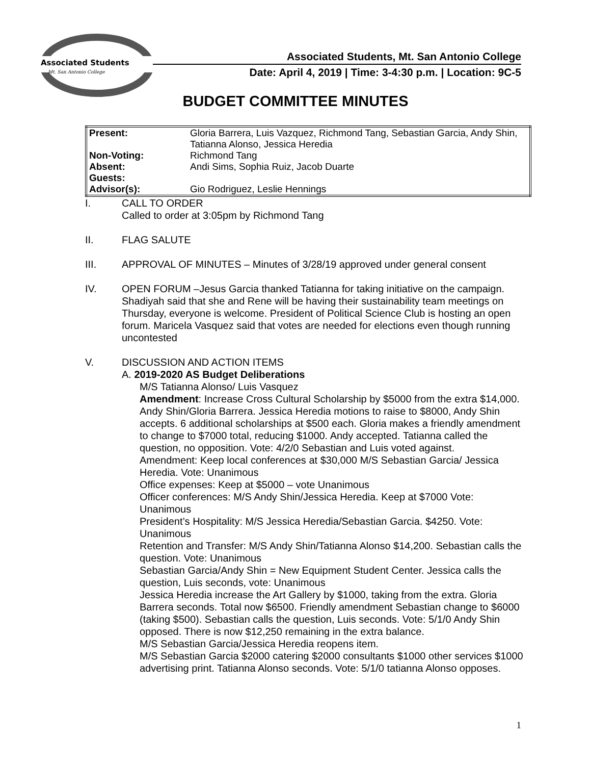Associated Students
Mt. San Antonio College
Associated Students, Mt. San Antonio College
Date: April 4, 2019 | Time: 3-4:30 p.m. | Location: 9C-5
BUDGET COMMITTEE MINUTES
| Present: | Gloria Barrera, Luis Vazquez, Richmond Tang, Sebastian Garcia, Andy Shin, Tatianna Alonso, Jessica Heredia |
| Non-Voting: | Richmond Tang |
| Absent: | Andi Sims, Sophia Ruiz, Jacob Duarte |
| Guests: | |
| Advisor(s): | Gio Rodriguez, Leslie Hennings |
I. CALL TO ORDER
Called to order at 3:05pm by Richmond Tang
II. FLAG SALUTE
III. APPROVAL OF MINUTES – Minutes of 3/28/19 approved under general consent
IV. OPEN FORUM –Jesus Garcia thanked Tatianna for taking initiative on the campaign. Shadiyah said that she and Rene will be having their sustainability team meetings on Thursday, everyone is welcome. President of Political Science Club is hosting an open forum. Maricela Vasquez said that votes are needed for elections even though running uncontested
V. DISCUSSION AND ACTION ITEMS
A. 2019-2020 AS Budget Deliberations
M/S Tatianna Alonso/ Luis Vasquez
Amendment: Increase Cross Cultural Scholarship by $5000 from the extra $14,000. Andy Shin/Gloria Barrera. Jessica Heredia motions to raise to $8000, Andy Shin accepts. 6 additional scholarships at $500 each. Gloria makes a friendly amendment to change to $7000 total, reducing $1000. Andy accepted. Tatianna called the question, no opposition. Vote: 4/2/0 Sebastian and Luis voted against.
Amendment: Keep local conferences at $30,000 M/S Sebastian Garcia/ Jessica Heredia. Vote: Unanimous
Office expenses: Keep at $5000 – vote Unanimous
Officer conferences: M/S Andy Shin/Jessica Heredia. Keep at $7000 Vote: Unanimous
President’s Hospitality: M/S Jessica Heredia/Sebastian Garcia. $4250. Vote: Unanimous
Retention and Transfer: M/S Andy Shin/Tatianna Alonso $14,200. Sebastian calls the question. Vote: Unanimous
Sebastian Garcia/Andy Shin = New Equipment Student Center. Jessica calls the question, Luis seconds, vote: Unanimous
Jessica Heredia increase the Art Gallery by $1000, taking from the extra. Gloria Barrera seconds. Total now $6500. Friendly amendment Sebastian change to $6000 (taking $500). Sebastian calls the question, Luis seconds. Vote: 5/1/0 Andy Shin opposed. There is now $12,250 remaining in the extra balance.
M/S Sebastian Garcia/Jessica Heredia reopens item.
M/S Sebastian Garcia $2000 catering $2000 consultants $1000 other services $1000 advertising print. Tatianna Alonso seconds. Vote: 5/1/0 tatianna Alonso opposes.
1